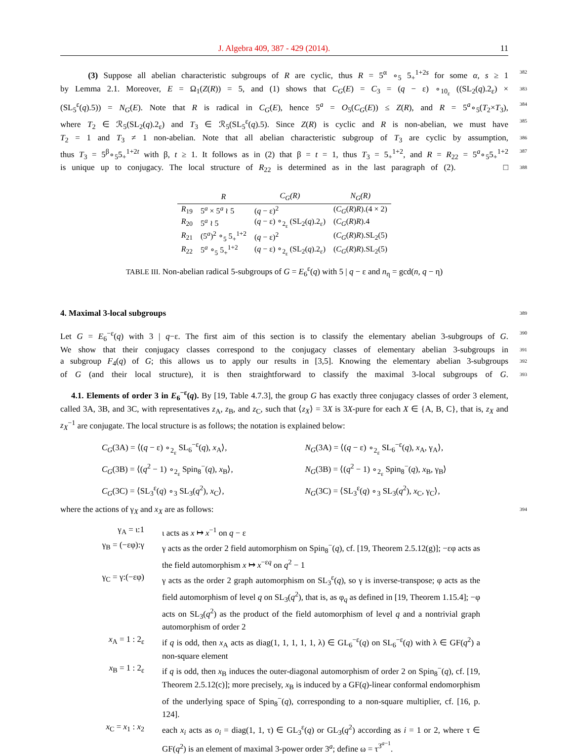J. Algebra 409, 387 - 429 (2014). 11
(3) Suppose all abelian characteristic subgroups of R are cyclic, thus R = 5<sup>α</sup> ∘<sub>5</sub> 5<sub>+</sub><sup>1+2s</sup> for some α, s ≥ 1
382
by Lemma 2.1. Moreover, E = Ω<sub>1</sub>(Z(R)) = 5, and (1) shows that C<sub>G</sub>(E) = C<sub>3</sub> = (q − ε) ∘<sub>10<sub>ε</sub></sub> ((SL<sub>2</sub>(q).2<sub>ε</sub>) ×
383
(SL<sub>5</sub><sup>ε</sup>(q).5)) = N<sub>G</sub>(E). Note that R is radical in C<sub>G</sub>(E), hence 5<sup>a</sup> = O<sub>5</sub>(C<sub>G</sub>(E)) ≤ Z(R), and R = 5<sup>a</sup>∘<sub>5</sub>(T<sub>2</sub>×T<sub>3</sub>),
384
where T<sub>2</sub> ∈ ℛ<sub>5</sub>(SL<sub>2</sub>(q).2<sub>ε</sub>) and T<sub>3</sub> ∈ ℛ<sub>5</sub>(SL<sub>5</sub><sup>ε</sup>(q).5). Since Z(R) is cyclic and R is non-abelian, we must have
385
T<sub>2</sub> = 1 and T<sub>3</sub> ≠ 1 non-abelian. Note that all abelian characteristic subgroup of T<sub>3</sub> are cyclic by assumption,
386
thus T<sub>3</sub> = 5<sup>β</sup>∘<sub>5</sub>5<sub>+</sub><sup>1+2t</sup> with β, t ≥ 1. It follows as in (2) that β = t = 1, thus T<sub>3</sub> = 5<sub>+</sub><sup>1+2</sup>, and R = R<sub>22</sub> = 5<sup>a</sup>∘<sub>5</sub>5<sub>+</sub><sup>1+2</sup>
387
is unique up to conjugacy. The local structure of R<sub>22</sub> is determined as in the last paragraph of (2). □
388
| | R | C<sub>G</sub>(R) | N<sub>G</sub>(R) |
| --- | --- | --- | --- |
| R<sub>19</sub> | 5<sup>a</sup> × 5<sup>a</sup> ≀ 5 | ( q − ε)<sup>2</sup> | ( C<sub>G</sub> ( R ) R ).(4 × 2) |
| R<sub>20</sub> | 5<sup>a</sup> ≀ 5 | ( q − ε) ∘<sub>2<sub>ε</sub></sub> (SL<sub>2</sub>( q ).2<sub>ε</sub>) | ( C<sub>G</sub> ( R ) R ).4 |
| R<sub>21</sub> | (5<sup>a</sup>)<sup>2</sup> ∘<sub>5</sub> 5<sub>+</sub><sup>1+2</sup> | ( q − ε)<sup>2</sup> | ( C<sub>G</sub> ( R ) R ).SL<sub>2</sub>(5) |
| R<sub>22</sub> | 5<sup>a</sup> ∘<sub>5</sub> 5<sub>+</sub><sup>1+2</sup> | ( q − ε) ∘<sub>2<sub>ε</sub></sub> (SL<sub>2</sub>( q ).2<sub>ε</sub>) | ( C<sub>G</sub> ( R ) R ).SL<sub>2</sub>(5) |
TABLE III. Non-abelian radical 5-subgroups of G = E<sub>6</sub><sup>ε</sup>(q) with 5 | q − ε and n<sub>η</sub> = gcd(n, q − η)
4. Maximal 3-local subgroups
389
Let G = E<sub>6</sub><sup>−ε</sup>(q) with 3 | q−ε. The first aim of this section is to classify the elementary abelian 3-subgroups of G.
390
We show that their conjugacy classes correspond to the conjugacy classes of elementary abelian 3-subgroups in
391
a subgroup F<sub>4</sub>(q) of G; this allows us to apply our results in [3,5]. Knowing the elementary abelian 3-subgroups
392
of G (and their local structure), it is then straightforward to classify the maximal 3-local subgroups of G.
393
4.1. Elements of order 3 in E<sub>6</sub><sup>−ε</sup>(q). By [19, Table 4.7.3], the group G has exactly three conjugacy classes of order 3 element, called 3A, 3B, and 3C, with representatives z<sub>A</sub>, z<sub>B</sub>, and z<sub>C</sub>, such that ⟨z<sub>X</sub>⟩ = 3X is 3X-pure for each X ∈ {A, B, C}, that is, z<sub>X</sub> and z<sub>X</sub><sup>−1</sup> are conjugate. The local structure is as follows; the notation is explained below:
C<sub>G</sub>(3A) = ⟨(q − ε) ∘<sub>2<sub>ε</sub></sub> SL<sub>6</sub><sup>−ε</sup>(q), x<sub>A</sub>⟩,
N<sub>G</sub>(3A) = ⟨(q − ε) ∘<sub>2<sub>ε</sub></sub> SL<sub>6</sub><sup>−ε</sup>(q), x<sub>A</sub>, γ<sub>A</sub>⟩,
C<sub>G</sub>(3B) = ⟨(q<sup>2</sup> − 1) ∘<sub>2<sub>ε</sub></sub> Spin<sub>8</sub><sup>−</sup>(q), x<sub>B</sub>⟩,
N<sub>G</sub>(3B) = ⟨(q<sup>2</sup> − 1) ∘<sub>2<sub>ε</sub></sub> Spin<sub>8</sub><sup>−</sup>(q), x<sub>B</sub>, γ<sub>B</sub>⟩
C<sub>G</sub>(3C) = ⟨SL<sub>3</sub><sup>ε</sup>(q) ∘<sub>3</sub> SL<sub>3</sub>(q<sup>2</sup>), x<sub>C</sub>⟩,
N<sub>G</sub>(3C) = ⟨SL<sub>3</sub><sup>ε</sup>(q) ∘<sub>3</sub> SL<sub>3</sub>(q<sup>2</sup>), x<sub>C</sub>, γ<sub>C</sub>⟩,
where the actions of γ<sub>X</sub> and x<sub>X</sub> are as follows:
394
γ<sub>A</sub> = ι:1
ι acts as x ↦ x<sup>−1</sup> on q − ε
γ<sub>B</sub> = (−εφ):γ
γ acts as the order 2 field automorphism on Spin<sub>8</sub><sup>−</sup>(q), cf. [19, Theorem 2.5.12(g)]; −εφ acts as the field automorphism x ↦ x<sup>−εq</sup> on q<sup>2</sup> − 1
γ<sub>C</sub> = γ:(−εφ)
γ acts as the order 2 graph automorphism on SL<sub>3</sub><sup>ε</sup>(q), so γ is inverse-transpose; φ acts as the field automorphism of level q on SL<sub>3</sub>(q<sup>2</sup>), that is, as φ<sub>q</sub> as defined in [19, Theorem 1.15.4]; −φ acts on SL<sub>3</sub>(q<sup>2</sup>) as the product of the field automorphism of level q and a nontrivial graph automorphism of order 2
x<sub>A</sub> = 1 : 2<sub>ε</sub>
if q is odd, then x<sub>A</sub> acts as diag(1, 1, 1, 1, 1, λ) ∈ GL<sub>6</sub><sup>−ε</sup>(q) on SL<sub>6</sub><sup>−ε</sup>(q) with λ ∈ GF(q<sup>2</sup>) a non-square element
x<sub>B</sub> = 1 : 2<sub>ε</sub>
if q is odd, then x<sub>B</sub> induces the outer-diagonal automorphism of order 2 on Spin<sub>8</sub><sup>−</sup>(q), cf. [19, Theorem 2.5.12(c)]; more precisely, x<sub>B</sub> is induced by a GF(q)-linear conformal endomorphism of the underlying space of Spin<sub>8</sub><sup>−</sup>(q), corresponding to a non-square multiplier, cf. [16, p. 124].
x<sub>C</sub> = x<sub>1</sub> : x<sub>2</sub>
each x<sub>i</sub> acts as o<sub>i</sub> = diag(1, 1, τ) ∈ GL<sub>3</sub><sup>ε</sup>(q) or GL<sub>3</sub>(q<sup>2</sup>) according as i = 1 or 2, where τ ∈ GF(q<sup>2</sup>) is an element of maximal 3-power order 3<sup>a</sup>; define ω = τ<sup>3<sup>a−1</sup></sup>.